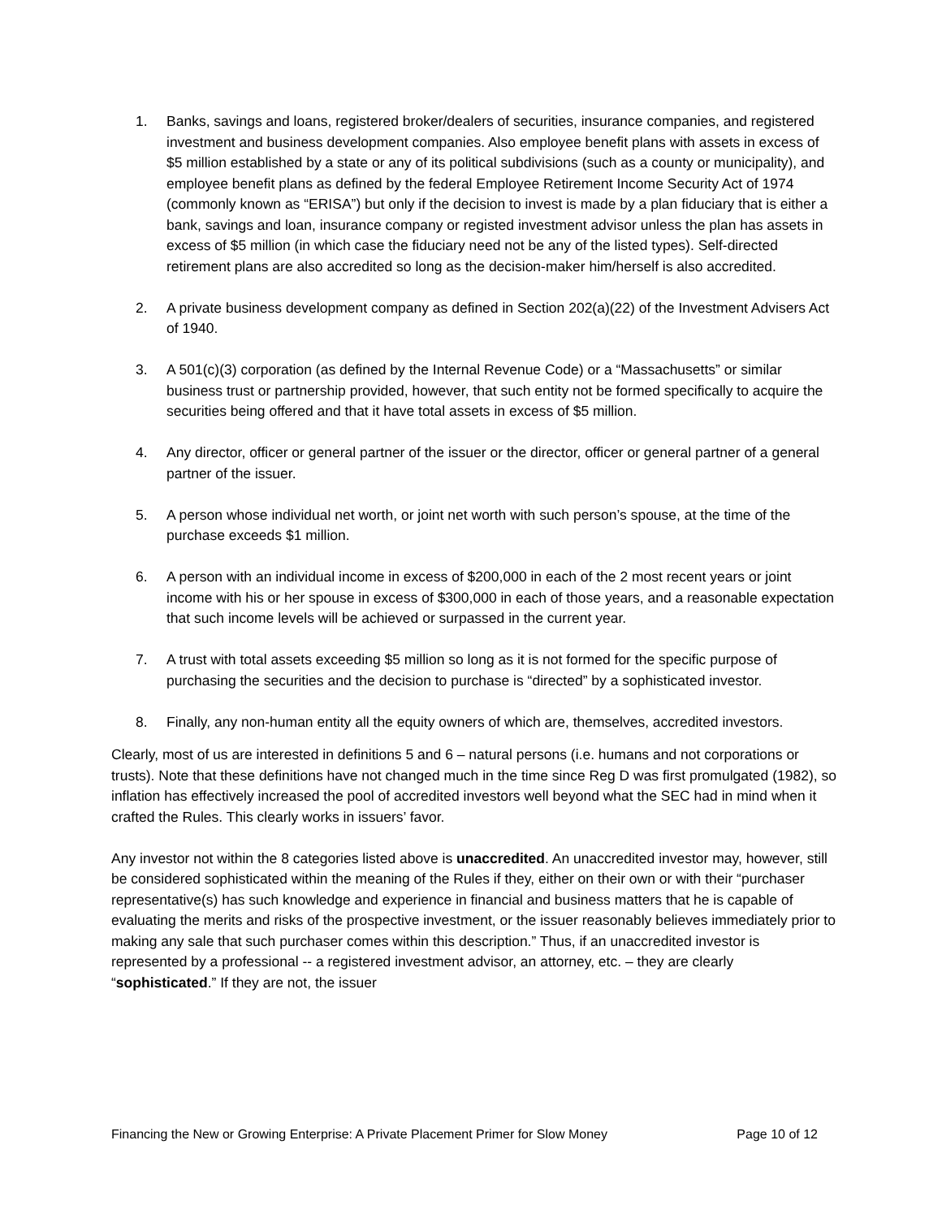1. Banks, savings and loans, registered broker/dealers of securities, insurance companies, and registered investment and business development companies. Also employee benefit plans with assets in excess of $5 million established by a state or any of its political subdivisions (such as a county or municipality), and employee benefit plans as defined by the federal Employee Retirement Income Security Act of 1974 (commonly known as “ERISA”) but only if the decision to invest is made by a plan fiduciary that is either a bank, savings and loan, insurance company or registed investment advisor unless the plan has assets in excess of $5 million (in which case the fiduciary need not be any of the listed types). Self-directed retirement plans are also accredited so long as the decision-maker him/herself is also accredited.
2. A private business development company as defined in Section 202(a)(22) of the Investment Advisers Act of 1940.
3. A 501(c)(3) corporation (as defined by the Internal Revenue Code) or a “Massachusetts” or similar business trust or partnership provided, however, that such entity not be formed specifically to acquire the securities being offered and that it have total assets in excess of $5 million.
4. Any director, officer or general partner of the issuer or the director, officer or general partner of a general partner of the issuer.
5. A person whose individual net worth, or joint net worth with such person’s spouse, at the time of the purchase exceeds $1 million.
6. A person with an individual income in excess of $200,000 in each of the 2 most recent years or joint income with his or her spouse in excess of $300,000 in each of those years, and a reasonable expectation that such income levels will be achieved or surpassed in the current year.
7. A trust with total assets exceeding $5 million so long as it is not formed for the specific purpose of purchasing the securities and the decision to purchase is “directed” by a sophisticated investor.
8. Finally, any non-human entity all the equity owners of which are, themselves, accredited investors.
Clearly, most of us are interested in definitions 5 and 6 – natural persons (i.e. humans and not corporations or trusts). Note that these definitions have not changed much in the time since Reg D was first promulgated (1982), so inflation has effectively increased the pool of accredited investors well beyond what the SEC had in mind when it crafted the Rules. This clearly works in issuers’ favor.
Any investor not within the 8 categories listed above is unaccredited. An unaccredited investor may, however, still be considered sophisticated within the meaning of the Rules if they, either on their own or with their “purchaser representative(s) has such knowledge and experience in financial and business matters that he is capable of evaluating the merits and risks of the prospective investment, or the issuer reasonably believes immediately prior to making any sale that such purchaser comes within this description.” Thus, if an unaccredited investor is represented by a professional -- a registered investment advisor, an attorney, etc. – they are clearly “sophisticated.” If they are not, the issuer
Financing the New or Growing Enterprise: A Private Placement Primer for Slow Money Page 10 of 12